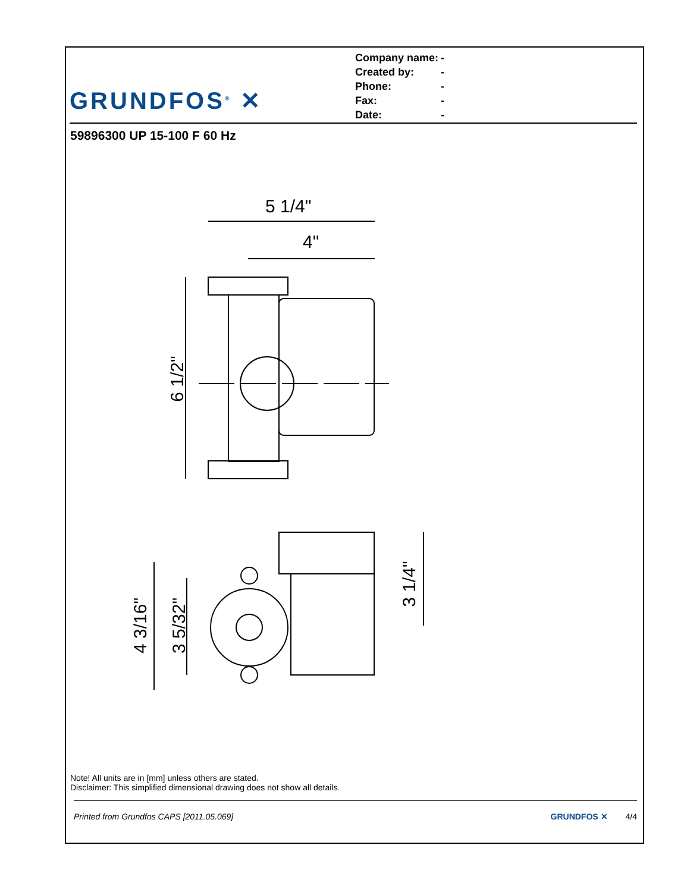GRUNDFOS<sup>®</sup> ✕
| Company name: | - |
| Created by: | - |
| Phone: | - |
| Fax: | - |
| Date: | - |
59896300 UP 15-100 F 60 Hz
5 1/4"
4"
6 1/2"
4 3/16" 3 5/32"
3 1/4"
Note! All units are in [mm] unless others are stated.
Disclaimer: This simplified dimensional drawing does not show all details.
Printed from Grundfos CAPS [2011.05.069] GRUNDFOS ✕ 4/4